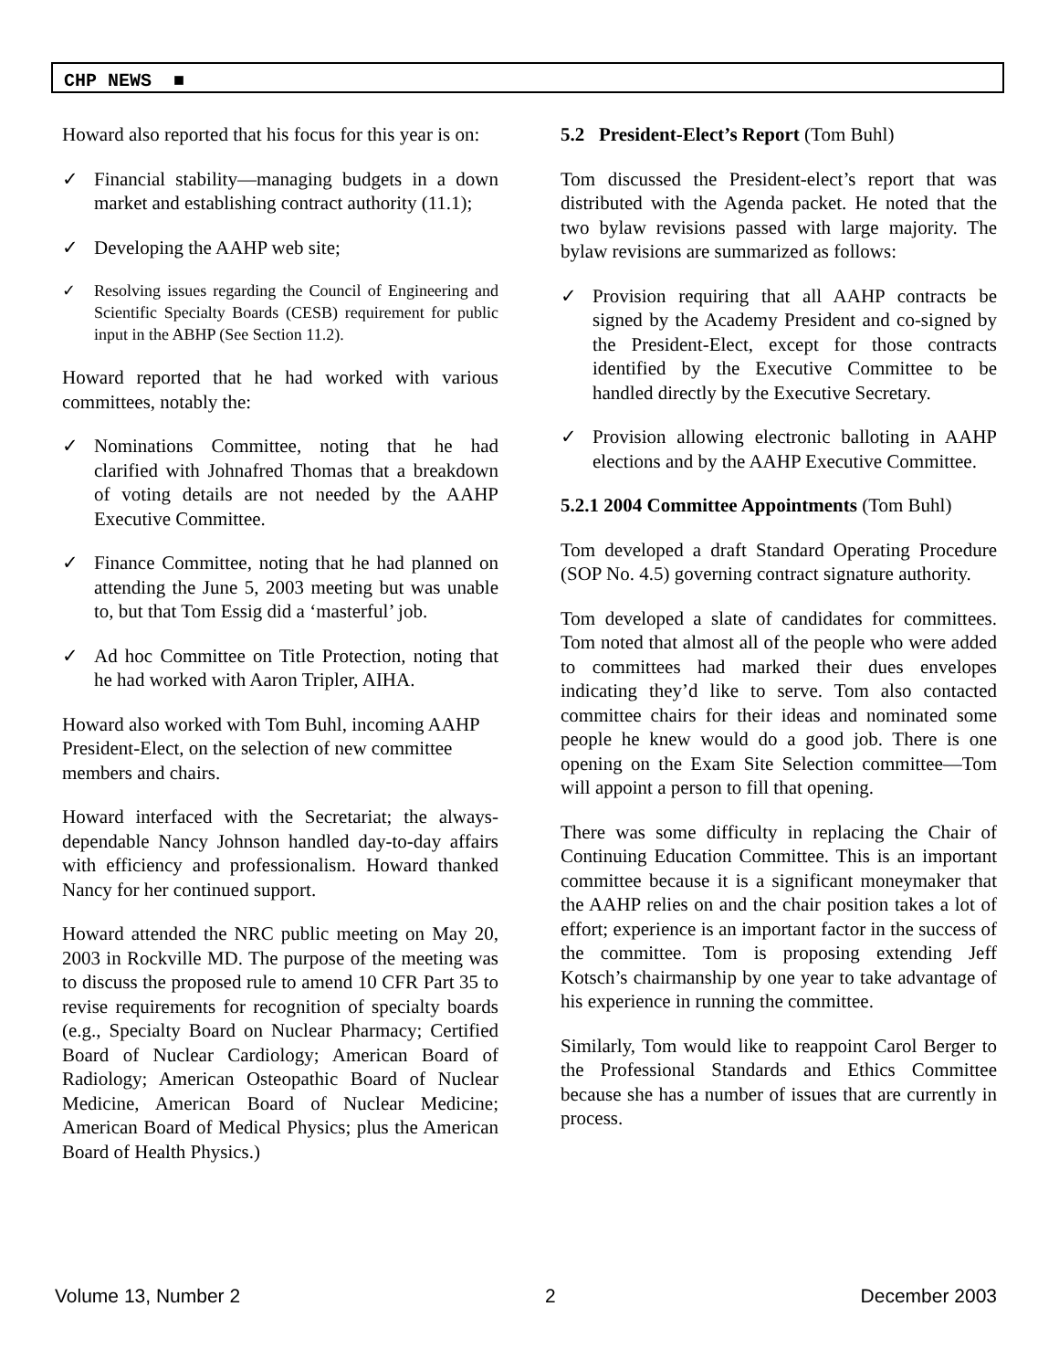CHP NEWS ■
Howard also reported that his focus for this year is on:
✓ Financial stability—managing budgets in a down market and establishing contract authority (11.1);
✓ Developing the AAHP web site;
✓ Resolving issues regarding the Council of Engineering and Scientific Specialty Boards (CESB) requirement for public input in the ABHP (See Section 11.2).
Howard reported that he had worked with various committees, notably the:
✓ Nominations Committee, noting that he had clarified with Johnafred Thomas that a breakdown of voting details are not needed by the AAHP Executive Committee.
✓ Finance Committee, noting that he had planned on attending the June 5, 2003 meeting but was unable to, but that Tom Essig did a ‘masterful’ job.
✓ Ad hoc Committee on Title Protection, noting that he had worked with Aaron Tripler, AIHA.
Howard also worked with Tom Buhl, incoming AAHP President-Elect, on the selection of new committee members and chairs.
Howard interfaced with the Secretariat; the always-dependable Nancy Johnson handled day-to-day affairs with efficiency and professionalism. Howard thanked Nancy for her continued support.
Howard attended the NRC public meeting on May 20, 2003 in Rockville MD. The purpose of the meeting was to discuss the proposed rule to amend 10 CFR Part 35 to revise requirements for recognition of specialty boards (e.g., Specialty Board on Nuclear Pharmacy; Certified Board of Nuclear Cardiology; American Board of Radiology; American Osteopathic Board of Nuclear Medicine, American Board of Nuclear Medicine; American Board of Medical Physics; plus the American Board of Health Physics.)
5.2 President-Elect’s Report (Tom Buhl)
Tom discussed the President-elect’s report that was distributed with the Agenda packet. He noted that the two bylaw revisions passed with large majority. The bylaw revisions are summarized as follows:
✓ Provision requiring that all AAHP contracts be signed by the Academy President and co-signed by the President-Elect, except for those contracts identified by the Executive Committee to be handled directly by the Executive Secretary.
✓ Provision allowing electronic balloting in AAHP elections and by the AAHP Executive Committee.
5.2.1 2004 Committee Appointments (Tom Buhl)
Tom developed a draft Standard Operating Procedure (SOP No. 4.5) governing contract signature authority.
Tom developed a slate of candidates for committees. Tom noted that almost all of the people who were added to committees had marked their dues envelopes indicating they’d like to serve. Tom also contacted committee chairs for their ideas and nominated some people he knew would do a good job. There is one opening on the Exam Site Selection committee—Tom will appoint a person to fill that opening.
There was some difficulty in replacing the Chair of Continuing Education Committee. This is an important committee because it is a significant moneymaker that the AAHP relies on and the chair position takes a lot of effort; experience is an important factor in the success of the committee. Tom is proposing extending Jeff Kotsch’s chairmanship by one year to take advantage of his experience in running the committee.
Similarly, Tom would like to reappoint Carol Berger to the Professional Standards and Ethics Committee because she has a number of issues that are currently in process.
Volume 13, Number 2 2 December 2003